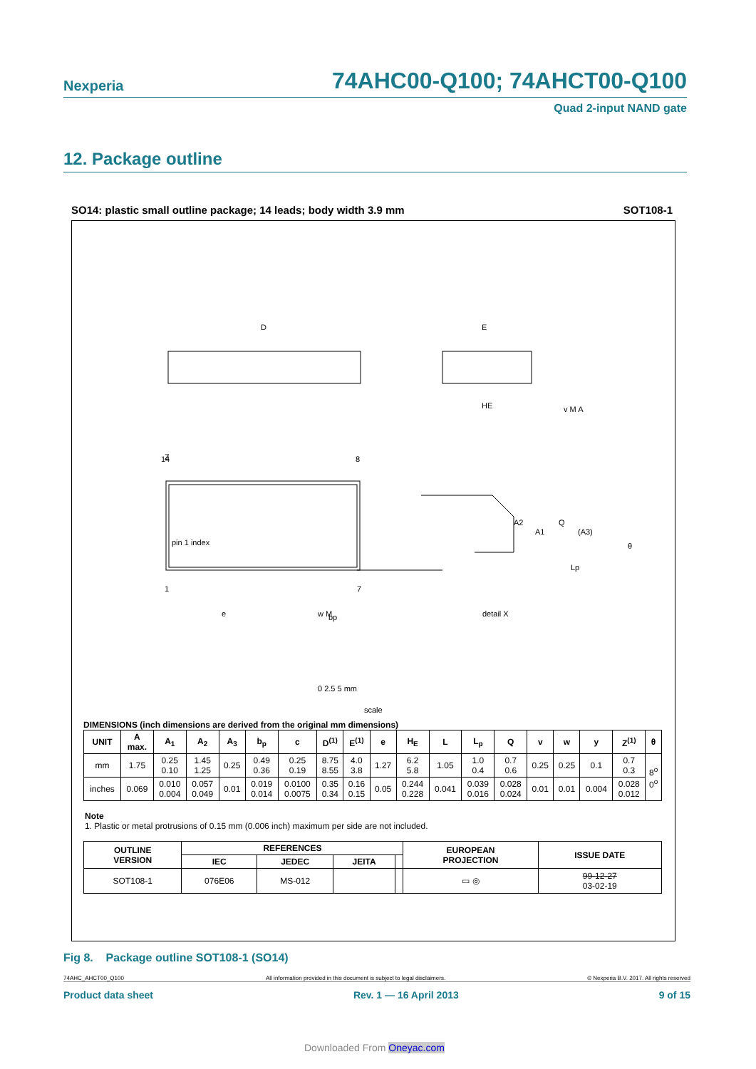Nexperia 74AHC00-Q100; 74AHCT00-Q100
Quad 2-input NAND gate
12. Package outline
SO14: plastic small outline package; 14 leads; body width 3.9 mm SOT108-1
D
E
HE
Z
14
8
1
7
pin 1 index
Q
A2
A1
(A3)
Lp
e
bp
θ
detail X
w M
v M A
0 2.5 5 mm
scale
DIMENSIONS (inch dimensions are derived from the original mm dimensions)
| UNIT | A max. | A<sub>1</sub> | A<sub>2</sub> | A<sub>3</sub> | b<sub>p</sub> | c | D<sup>(1)</sup> | E<sup>(1)</sup> | e | H<sub>E</sub> | L | L<sub>p</sub> | Q | v | w | y | Z<sup>(1)</sup> | θ |
| --- | --- | --- | --- | --- | --- | --- | --- | --- | --- | --- | --- | --- | --- | --- | --- | --- | --- | --- |
| mm | 1.75 | 0.25 0.10 | 1.45 1.25 | 0.25 | 0.49 0.36 | 0.25 0.19 | 8.75 8.55 | 4.0 3.8 | 1.27 | 6.2 5.8 | 1.05 | 1.0 0.4 | 0.7 0.6 | 0.25 | 0.25 | 0.1 | 0.7 0.3 | 8<sup>o</sup> 0<sup>o</sup> |
| inches | 0.069 | 0.010 0.004 | 0.057 0.049 | 0.01 | 0.019 0.014 | 0.0100 0.0075 | 0.35 0.34 | 0.16 0.15 | 0.05 | 0.244 0.228 | 0.041 | 0.039 0.016 | 0.028 0.024 | 0.01 | 0.01 | 0.004 | 0.028 0.012 | |
Note
1. Plastic or metal protrusions of 0.15 mm (0.006 inch) maximum per side are not included.
| OUTLINE VERSION | REFERENCES | | | | EUROPEAN PROJECTION | ISSUE DATE |
| --- | --- | --- | --- | --- | --- | --- |
| | IEC | JEDEC | JEITA | | | |
| SOT108-1 | 076E06 | MS-012 | | | ▭ ◎ | 99-12-27 03-02-19 |
Fig 8. Package outline SOT108-1 (SO14)
74AHC_AHCT00_Q100 All information provided in this document is subject to legal disclaimers. © Nexperia B.V. 2017. All rights reserved
Product data sheet Rev. 1 — 16 April 2013 9 of 15
Downloaded From Oneyac.com